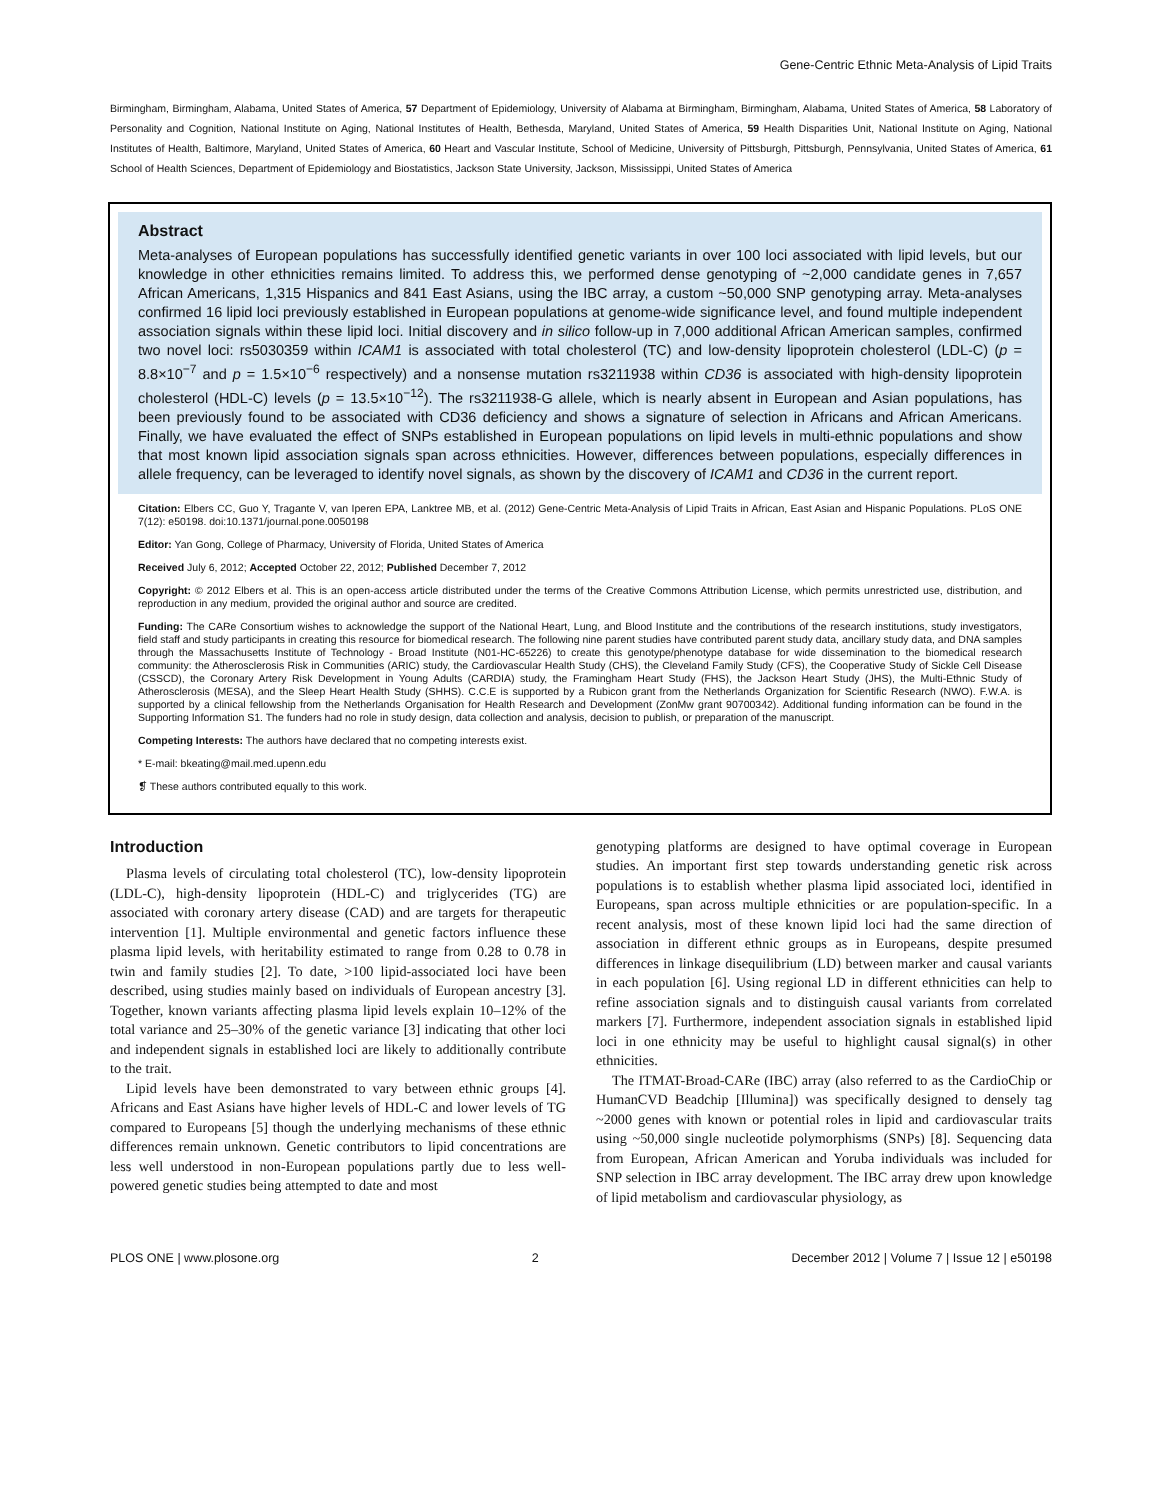Gene-Centric Ethnic Meta-Analysis of Lipid Traits
Birmingham, Birmingham, Alabama, United States of America, 57 Department of Epidemiology, University of Alabama at Birmingham, Birmingham, Alabama, United States of America, 58 Laboratory of Personality and Cognition, National Institute on Aging, National Institutes of Health, Bethesda, Maryland, United States of America, 59 Health Disparities Unit, National Institute on Aging, National Institutes of Health, Baltimore, Maryland, United States of America, 60 Heart and Vascular Institute, School of Medicine, University of Pittsburgh, Pittsburgh, Pennsylvania, United States of America, 61 School of Health Sciences, Department of Epidemiology and Biostatistics, Jackson State University, Jackson, Mississippi, United States of America
Abstract
Meta-analyses of European populations has successfully identified genetic variants in over 100 loci associated with lipid levels, but our knowledge in other ethnicities remains limited. To address this, we performed dense genotyping of ~2,000 candidate genes in 7,657 African Americans, 1,315 Hispanics and 841 East Asians, using the IBC array, a custom ~50,000 SNP genotyping array. Meta-analyses confirmed 16 lipid loci previously established in European populations at genome-wide significance level, and found multiple independent association signals within these lipid loci. Initial discovery and in silico follow-up in 7,000 additional African American samples, confirmed two novel loci: rs5030359 within ICAM1 is associated with total cholesterol (TC) and low-density lipoprotein cholesterol (LDL-C) (p = 8.8×10<sup>−7</sup> and p = 1.5×10<sup>−6</sup> respectively) and a nonsense mutation rs3211938 within CD36 is associated with high-density lipoprotein cholesterol (HDL-C) levels (p = 13.5×10<sup>−12</sup>). The rs3211938-G allele, which is nearly absent in European and Asian populations, has been previously found to be associated with CD36 deficiency and shows a signature of selection in Africans and African Americans. Finally, we have evaluated the effect of SNPs established in European populations on lipid levels in multi-ethnic populations and show that most known lipid association signals span across ethnicities. However, differences between populations, especially differences in allele frequency, can be leveraged to identify novel signals, as shown by the discovery of ICAM1 and CD36 in the current report.
Citation: Elbers CC, Guo Y, Tragante V, van Iperen EPA, Lanktree MB, et al. (2012) Gene-Centric Meta-Analysis of Lipid Traits in African, East Asian and Hispanic Populations. PLoS ONE 7(12): e50198. doi:10.1371/journal.pone.0050198
Editor: Yan Gong, College of Pharmacy, University of Florida, United States of America
Received July 6, 2012; Accepted October 22, 2012; Published December 7, 2012
Copyright: © 2012 Elbers et al. This is an open-access article distributed under the terms of the Creative Commons Attribution License, which permits unrestricted use, distribution, and reproduction in any medium, provided the original author and source are credited.
Funding: The CARe Consortium wishes to acknowledge the support of the National Heart, Lung, and Blood Institute and the contributions of the research institutions, study investigators, field staff and study participants in creating this resource for biomedical research. The following nine parent studies have contributed parent study data, ancillary study data, and DNA samples through the Massachusetts Institute of Technology - Broad Institute (N01-HC-65226) to create this genotype/phenotype database for wide dissemination to the biomedical research community: the Atherosclerosis Risk in Communities (ARIC) study, the Cardiovascular Health Study (CHS), the Cleveland Family Study (CFS), the Cooperative Study of Sickle Cell Disease (CSSCD), the Coronary Artery Risk Development in Young Adults (CARDIA) study, the Framingham Heart Study (FHS), the Jackson Heart Study (JHS), the Multi-Ethnic Study of Atherosclerosis (MESA), and the Sleep Heart Health Study (SHHS). C.C.E is supported by a Rubicon grant from the Netherlands Organization for Scientific Research (NWO). F.W.A. is supported by a clinical fellowship from the Netherlands Organisation for Health Research and Development (ZonMw grant 90700342). Additional funding information can be found in the Supporting Information S1. The funders had no role in study design, data collection and analysis, decision to publish, or preparation of the manuscript.
Competing Interests: The authors have declared that no competing interests exist.
* E-mail: bkeating@mail.med.upenn.edu
❡ These authors contributed equally to this work.
Introduction
Plasma levels of circulating total cholesterol (TC), low-density lipoprotein (LDL-C), high-density lipoprotein (HDL-C) and triglycerides (TG) are associated with coronary artery disease (CAD) and are targets for therapeutic intervention [1]. Multiple environmental and genetic factors influence these plasma lipid levels, with heritability estimated to range from 0.28 to 0.78 in twin and family studies [2]. To date, >100 lipid-associated loci have been described, using studies mainly based on individuals of European ancestry [3]. Together, known variants affecting plasma lipid levels explain 10–12% of the total variance and 25–30% of the genetic variance [3] indicating that other loci and independent signals in established loci are likely to additionally contribute to the trait.
Lipid levels have been demonstrated to vary between ethnic groups [4]. Africans and East Asians have higher levels of HDL-C and lower levels of TG compared to Europeans [5] though the underlying mechanisms of these ethnic differences remain unknown. Genetic contributors to lipid concentrations are less well understood in non-European populations partly due to less well-powered genetic studies being attempted to date and most
genotyping platforms are designed to have optimal coverage in European studies. An important first step towards understanding genetic risk across populations is to establish whether plasma lipid associated loci, identified in Europeans, span across multiple ethnicities or are population-specific. In a recent analysis, most of these known lipid loci had the same direction of association in different ethnic groups as in Europeans, despite presumed differences in linkage disequilibrium (LD) between marker and causal variants in each population [6]. Using regional LD in different ethnicities can help to refine association signals and to distinguish causal variants from correlated markers [7]. Furthermore, independent association signals in established lipid loci in one ethnicity may be useful to highlight causal signal(s) in other ethnicities.
The ITMAT-Broad-CARe (IBC) array (also referred to as the CardioChip or HumanCVD Beadchip [Illumina]) was specifically designed to densely tag ~2000 genes with known or potential roles in lipid and cardiovascular traits using ~50,000 single nucleotide polymorphisms (SNPs) [8]. Sequencing data from European, African American and Yoruba individuals was included for SNP selection in IBC array development. The IBC array drew upon knowledge of lipid metabolism and cardiovascular physiology, as
PLOS ONE | www.plosone.org 2 December 2012 | Volume 7 | Issue 12 | e50198